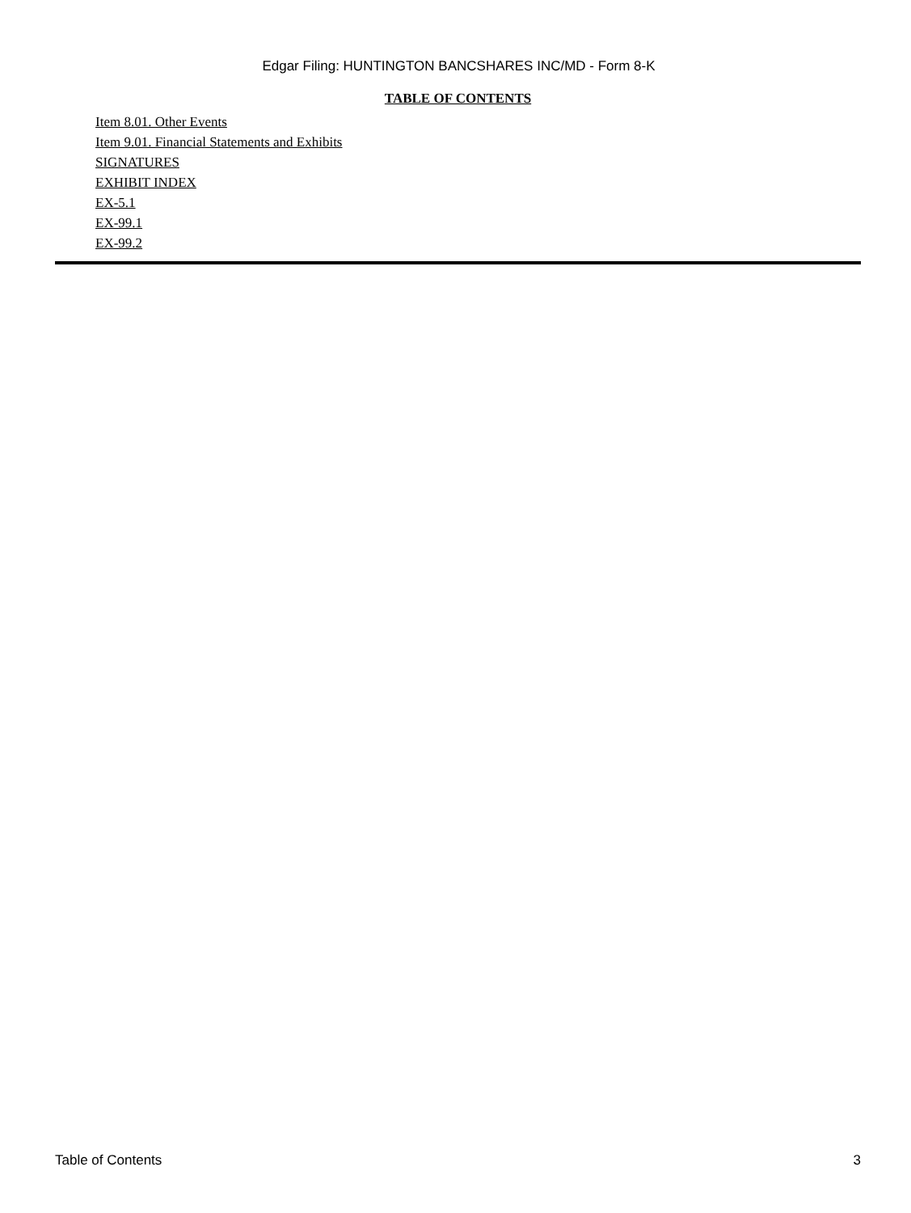Edgar Filing: HUNTINGTON BANCSHARES INC/MD - Form 8-K
TABLE OF CONTENTS
Item 8.01. Other Events
Item 9.01. Financial Statements and Exhibits
SIGNATURES
EXHIBIT INDEX
EX-5.1
EX-99.1
EX-99.2
Table of Contents 3